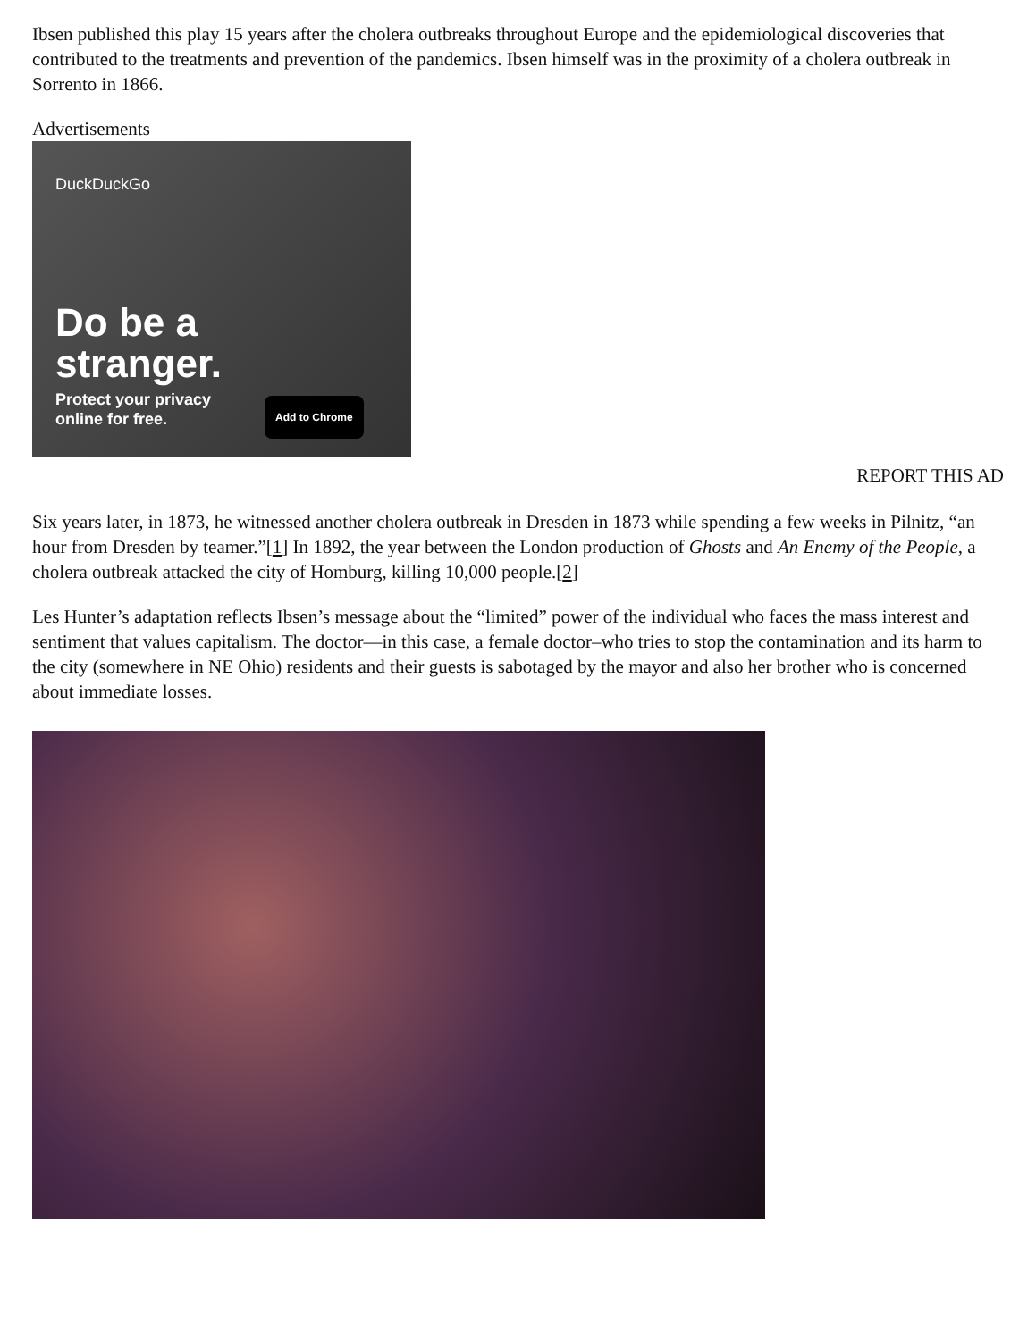Ibsen published this play 15 years after the cholera outbreaks throughout Europe and the epidemiological discoveries that contributed to the treatments and prevention of the pandemics. Ibsen himself was in the proximity of a cholera outbreak in Sorrento in 1866.
Advertisements
DuckDuckGo
Do be a
stranger.
Protect your privacy
online for free.
Add to Chrome
REPORT THIS AD
Six years later, in 1873, he witnessed another cholera outbreak in Dresden in 1873 while spending a few weeks in Pilnitz, “an hour from Dresden by teamer.”[1] In 1892, the year between the London production of Ghosts and An Enemy of the People, a cholera outbreak attacked the city of Homburg, killing 10,000 people.[2]
Les Hunter’s adaptation reflects Ibsen’s message about the “limited” power of the individual who faces the mass interest and sentiment that values capitalism. The doctor—in this case, a female doctor–who tries to stop the contamination and its harm to the city (somewhere in NE Ohio) residents and their guests is sabotaged by the mayor and also her brother who is concerned about immediate losses.